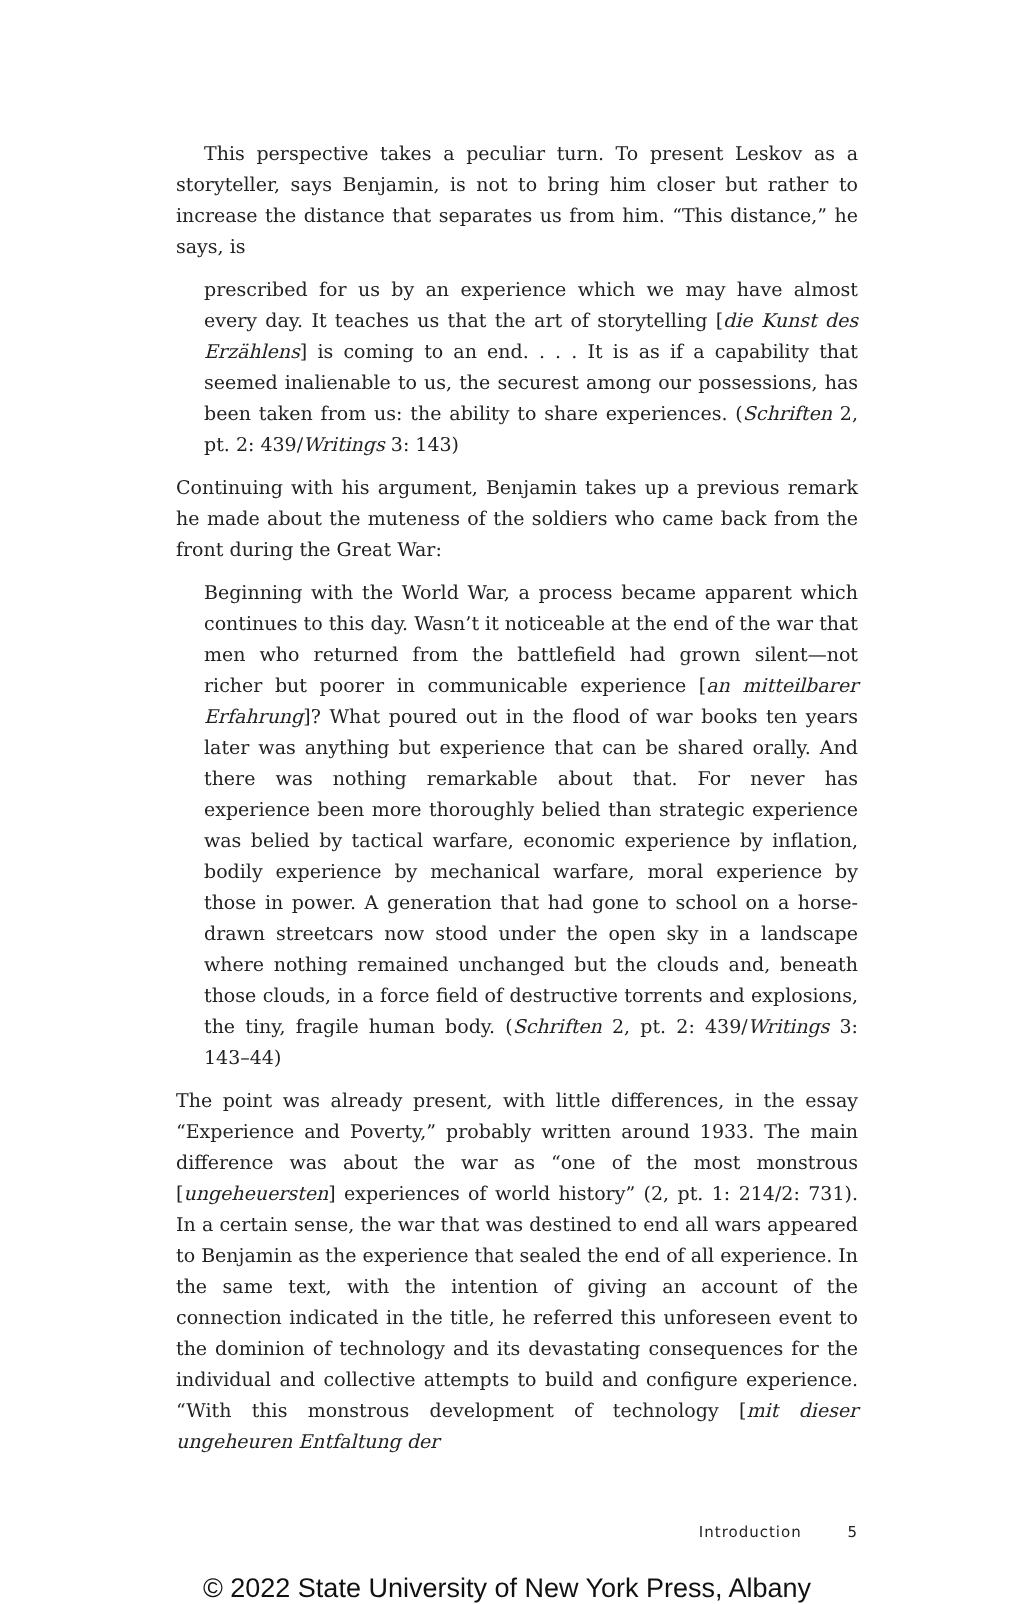This perspective takes a peculiar turn. To present Leskov as a storyteller, says Benjamin, is not to bring him closer but rather to increase the distance that separates us from him. “This distance,” he says, is
prescribed for us by an experience which we may have almost every day. It teaches us that the art of storytelling [die Kunst des Erzählens] is coming to an end. . . . It is as if a capability that seemed inalienable to us, the securest among our possessions, has been taken from us: the ability to share experiences. (Schriften 2, pt. 2: 439/Writings 3: 143)
Continuing with his argument, Benjamin takes up a previous remark he made about the muteness of the soldiers who came back from the front during the Great War:
Beginning with the World War, a process became apparent which continues to this day. Wasn’t it noticeable at the end of the war that men who returned from the battlefield had grown silent—not richer but poorer in communicable experience [an mitteilbarer Erfahrung]? What poured out in the flood of war books ten years later was anything but experience that can be shared orally. And there was nothing remarkable about that. For never has experience been more thoroughly belied than strategic experience was belied by tactical warfare, economic experience by inflation, bodily experience by mechanical warfare, moral experience by those in power. A generation that had gone to school on a horse-drawn streetcars now stood under the open sky in a landscape where nothing remained unchanged but the clouds and, beneath those clouds, in a force field of destructive torrents and explosions, the tiny, fragile human body. (Schriften 2, pt. 2: 439/Writings 3: 143–44)
The point was already present, with little differences, in the essay “Experience and Poverty,” probably written around 1933. The main difference was about the war as “one of the most monstrous [ungeheuersten] experiences of world history” (2, pt. 1: 214/2: 731). In a certain sense, the war that was destined to end all wars appeared to Benjamin as the experience that sealed the end of all experience. In the same text, with the intention of giving an account of the connection indicated in the title, he referred this unforeseen event to the dominion of technology and its devastating consequences for the individual and collective attempts to build and configure experience. “With this monstrous development of technology [mit dieser ungeheuren Entfaltung der
Introduction 5
© 2022 State University of New York Press, Albany